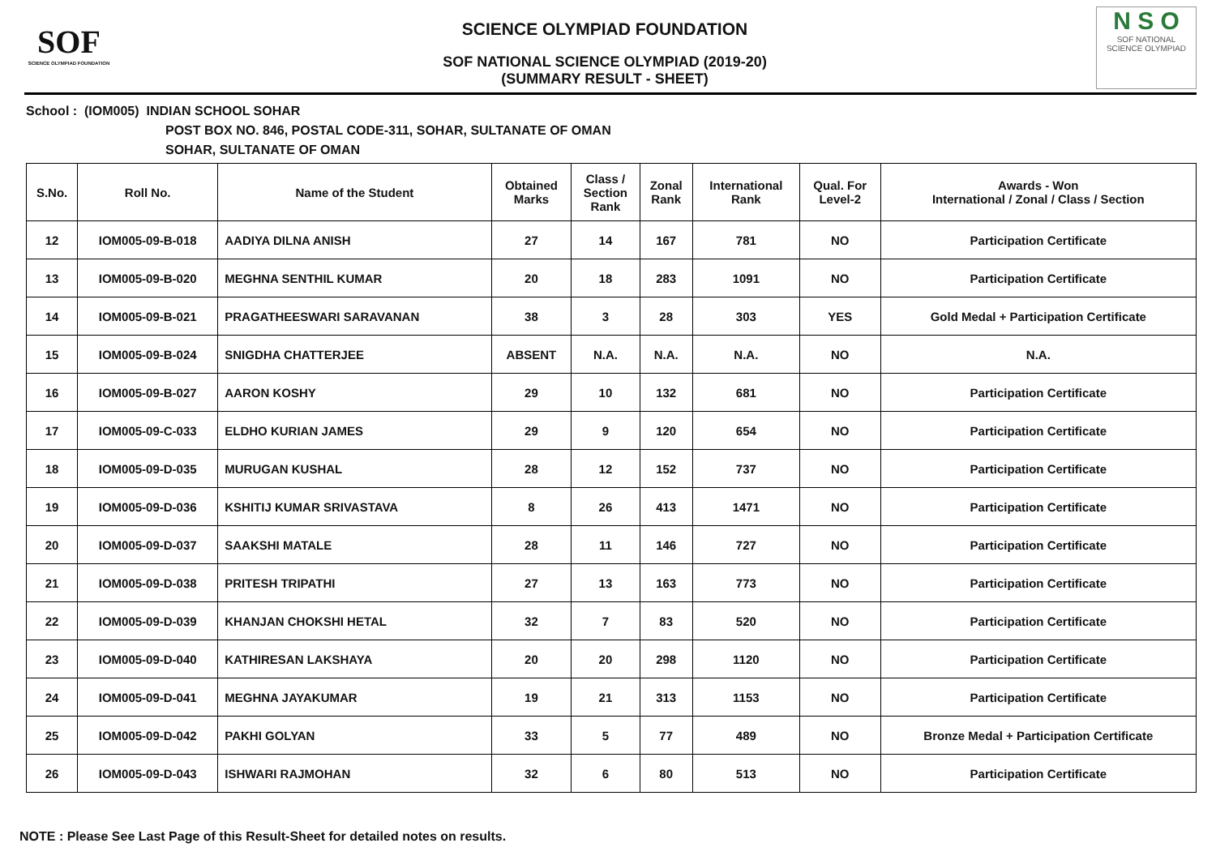SOF
SCIENCE OLYMPIAD FOUNDATION
SCIENCE OLYMPIAD FOUNDATION
SOF NATIONAL SCIENCE OLYMPIAD (2019-20)
(SUMMARY RESULT - SHEET)
N S O
SOF NATIONAL
SCIENCE OLYMPIAD
School : (IOM005) INDIAN SCHOOL SOHAR
POST BOX NO. 846, POSTAL CODE-311, SOHAR, SULTANATE OF OMAN
SOHAR, SULTANATE OF OMAN
| S.No. | Roll No. | Name of the Student | Obtained Marks | Class / Section Rank | Zonal Rank | International Rank | Qual. For Level-2 | Awards - Won International / Zonal / Class / Section |
| --- | --- | --- | --- | --- | --- | --- | --- | --- |
| 12 | IOM005-09-B-018 | AADIYA DILNA ANISH | 27 | 14 | 167 | 781 | NO | Participation Certificate |
| 13 | IOM005-09-B-020 | MEGHNA SENTHIL KUMAR | 20 | 18 | 283 | 1091 | NO | Participation Certificate |
| 14 | IOM005-09-B-021 | PRAGATHEESWARI SARAVANAN | 38 | 3 | 28 | 303 | YES | Gold Medal + Participation Certificate |
| 15 | IOM005-09-B-024 | SNIGDHA CHATTERJEE | ABSENT | N.A. | N.A. | N.A. | NO | N.A. |
| 16 | IOM005-09-B-027 | AARON KOSHY | 29 | 10 | 132 | 681 | NO | Participation Certificate |
| 17 | IOM005-09-C-033 | ELDHO KURIAN JAMES | 29 | 9 | 120 | 654 | NO | Participation Certificate |
| 18 | IOM005-09-D-035 | MURUGAN KUSHAL | 28 | 12 | 152 | 737 | NO | Participation Certificate |
| 19 | IOM005-09-D-036 | KSHITIJ KUMAR SRIVASTAVA | 8 | 26 | 413 | 1471 | NO | Participation Certificate |
| 20 | IOM005-09-D-037 | SAAKSHI MATALE | 28 | 11 | 146 | 727 | NO | Participation Certificate |
| 21 | IOM005-09-D-038 | PRITESH TRIPATHI | 27 | 13 | 163 | 773 | NO | Participation Certificate |
| 22 | IOM005-09-D-039 | KHANJAN CHOKSHI HETAL | 32 | 7 | 83 | 520 | NO | Participation Certificate |
| 23 | IOM005-09-D-040 | KATHIRESAN LAKSHAYA | 20 | 20 | 298 | 1120 | NO | Participation Certificate |
| 24 | IOM005-09-D-041 | MEGHNA JAYAKUMAR | 19 | 21 | 313 | 1153 | NO | Participation Certificate |
| 25 | IOM005-09-D-042 | PAKHI GOLYAN | 33 | 5 | 77 | 489 | NO | Bronze Medal + Participation Certificate |
| 26 | IOM005-09-D-043 | ISHWARI RAJMOHAN | 32 | 6 | 80 | 513 | NO | Participation Certificate |
NOTE : Please See Last Page of this Result-Sheet for detailed notes on results.